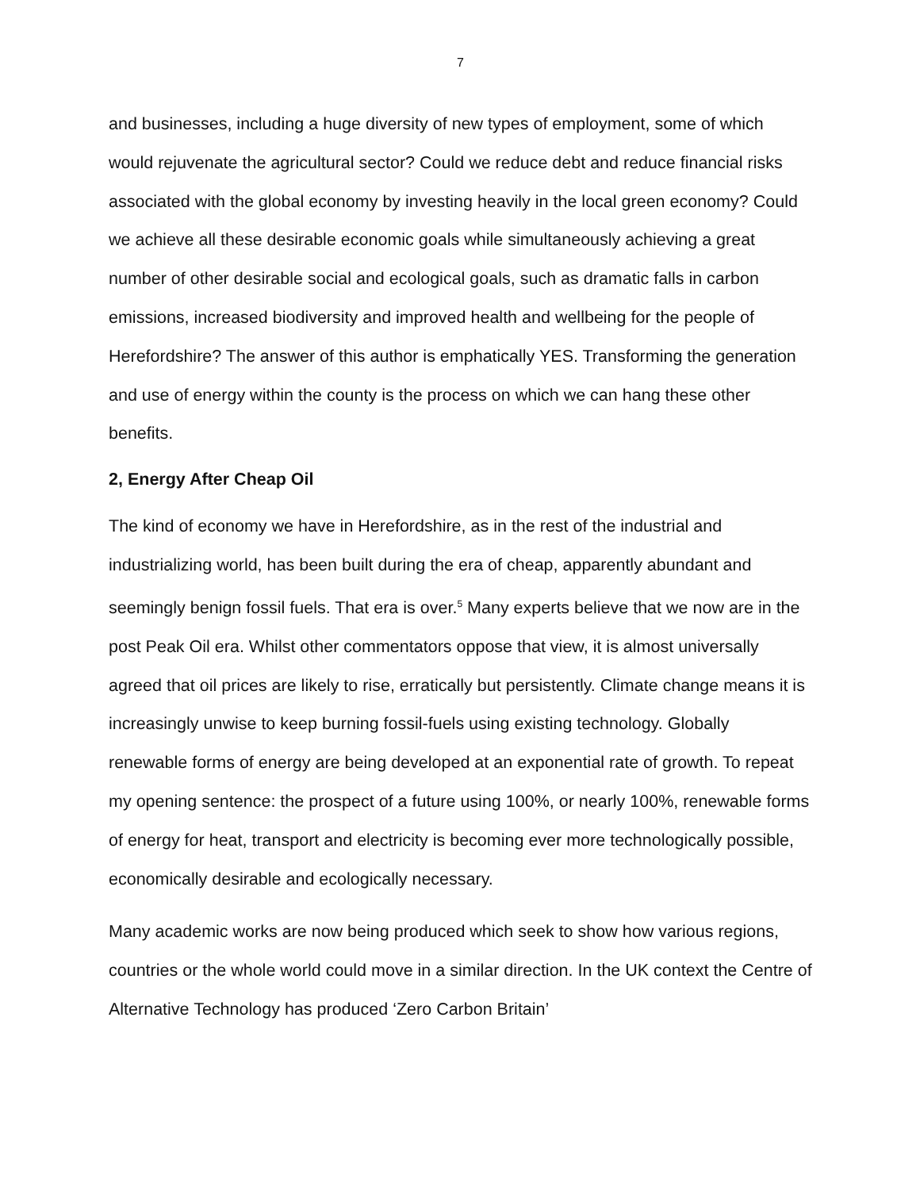7
and businesses, including a huge diversity of new types of employment, some of which would rejuvenate the agricultural sector? Could we reduce debt and reduce financial risks associated with the global economy by investing heavily in the local green economy? Could we achieve all these desirable economic goals while simultaneously achieving a great number of other desirable social and ecological goals, such as dramatic falls in carbon emissions, increased biodiversity and improved health and wellbeing for the people of Herefordshire? The answer of this author is emphatically YES. Transforming the generation and use of energy within the county is the process on which we can hang these other benefits.
2, Energy After Cheap Oil
The kind of economy we have in Herefordshire, as in the rest of the industrial and industrializing world, has been built during the era of cheap, apparently abundant and seemingly benign fossil fuels. That era is over.<sup>5</sup> Many experts believe that we now are in the post Peak Oil era. Whilst other commentators oppose that view, it is almost universally agreed that oil prices are likely to rise, erratically but persistently. Climate change means it is increasingly unwise to keep burning fossil-fuels using existing technology. Globally renewable forms of energy are being developed at an exponential rate of growth. To repeat my opening sentence: the prospect of a future using 100%, or nearly 100%, renewable forms of energy for heat, transport and electricity is becoming ever more technologically possible, economically desirable and ecologically necessary.
Many academic works are now being produced which seek to show how various regions, countries or the whole world could move in a similar direction. In the UK context the Centre of Alternative Technology has produced ‘Zero Carbon Britain’